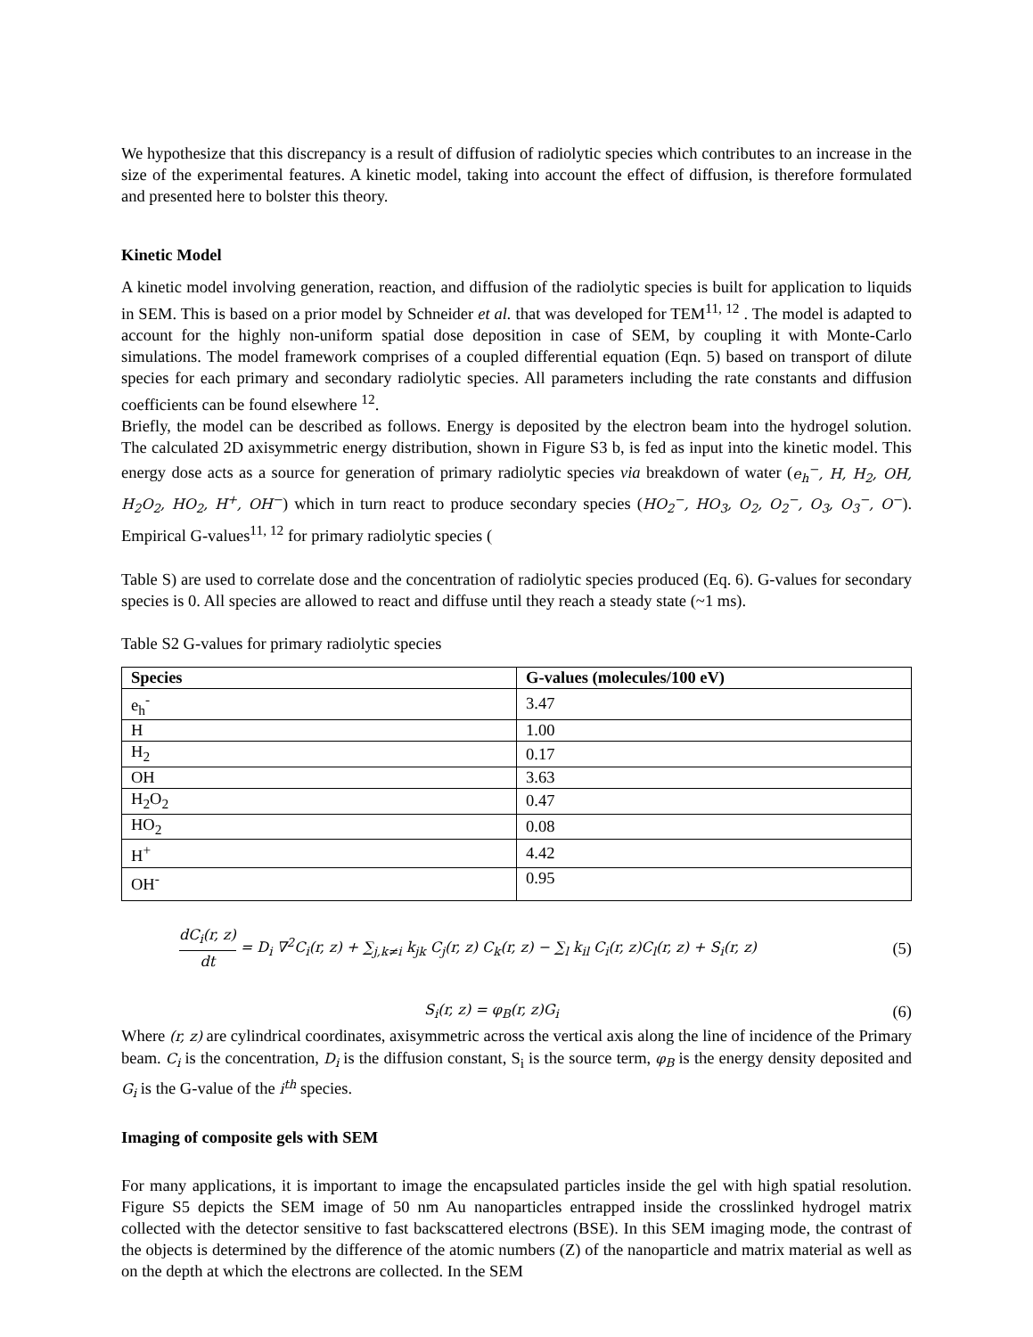We hypothesize that this discrepancy is a result of diffusion of radiolytic species which contributes to an increase in the size of the experimental features. A kinetic model, taking into account the effect of diffusion, is therefore formulated and presented here to bolster this theory.
Kinetic Model
A kinetic model involving generation, reaction, and diffusion of the radiolytic species is built for application to liquids in SEM. This is based on a prior model by Schneider et al. that was developed for TEM<sup>11, 12</sup> . The model is adapted to account for the highly non-uniform spatial dose deposition in case of SEM, by coupling it with Monte-Carlo simulations. The model framework comprises of a coupled differential equation (Eqn. 5) based on transport of dilute species for each primary and secondary radiolytic species. All parameters including the rate constants and diffusion coefficients can be found elsewhere <sup>12</sup>.
Briefly, the model can be described as follows. Energy is deposited by the electron beam into the hydrogel solution. The calculated 2D axisymmetric energy distribution, shown in Figure S3 b, is fed as input into the kinetic model. This energy dose acts as a source for generation of primary radiolytic species via breakdown of water (e<sub>h</sub><sup>−</sup>, H, H<sub>2</sub>, OH, H<sub>2</sub>O<sub>2</sub>, HO<sub>2</sub>, H<sup>+</sup>, OH<sup>−</sup>) which in turn react to produce secondary species (HO<sub>2</sub><sup>−</sup>, HO<sub>3</sub>, O<sub>2</sub>, O<sub>2</sub><sup>−</sup>, O<sub>3</sub>, O<sub>3</sub><sup>−</sup>, O<sup>−</sup>). Empirical G-values<sup>11, 12</sup> for primary radiolytic species (
Table S) are used to correlate dose and the concentration of radiolytic species produced (Eq. 6). G-values for secondary species is 0. All species are allowed to react and diffuse until they reach a steady state (~1 ms).
Table S2 G-values for primary radiolytic species
| Species | G-values (molecules/100 eV) |
| --- | --- |
| e<sub>h</sub><sup>-</sup> | 3.47 |
| H | 1.00 |
| H<sub>2</sub> | 0.17 |
| OH | 3.63 |
| H<sub>2</sub>O<sub>2</sub> | 0.47 |
| HO<sub>2</sub> | 0.08 |
| H<sup>+</sup> | 4.42 |
| OH<sup>-</sup> | 0.95 |
dC<sub>i</sub>(r, z) dt = D<sub>i</sub> ∇<sup>2</sup>C<sub>i</sub>(r, z) + ∑<sub>j,k≠i</sub> k<sub>jk</sub> C<sub>j</sub>(r, z) C<sub>k</sub>(r, z) − ∑<sub>l</sub> k<sub>il</sub> C<sub>i</sub>(r, z)C<sub>l</sub>(r, z) + S<sub>i</sub>(r, z) (5)
S<sub>i</sub>(r, z) = φ<sub>B</sub>(r, z)G<sub>i</sub> (6)
Where (r, z) are cylindrical coordinates, axisymmetric across the vertical axis along the line of incidence of the Primary beam. C<sub>i</sub> is the concentration, D<sub>i</sub> is the diffusion constant, S<sub>i</sub> is the source term, φ<sub>B</sub> is the energy density deposited and G<sub>i</sub> is the G-value of the i<sup>th</sup> species.
Imaging of composite gels with SEM
For many applications, it is important to image the encapsulated particles inside the gel with high spatial resolution. Figure S5 depicts the SEM image of 50 nm Au nanoparticles entrapped inside the crosslinked hydrogel matrix collected with the detector sensitive to fast backscattered electrons (BSE). In this SEM imaging mode, the contrast of the objects is determined by the difference of the atomic numbers (Z) of the nanoparticle and matrix material as well as on the depth at which the electrons are collected. In the SEM